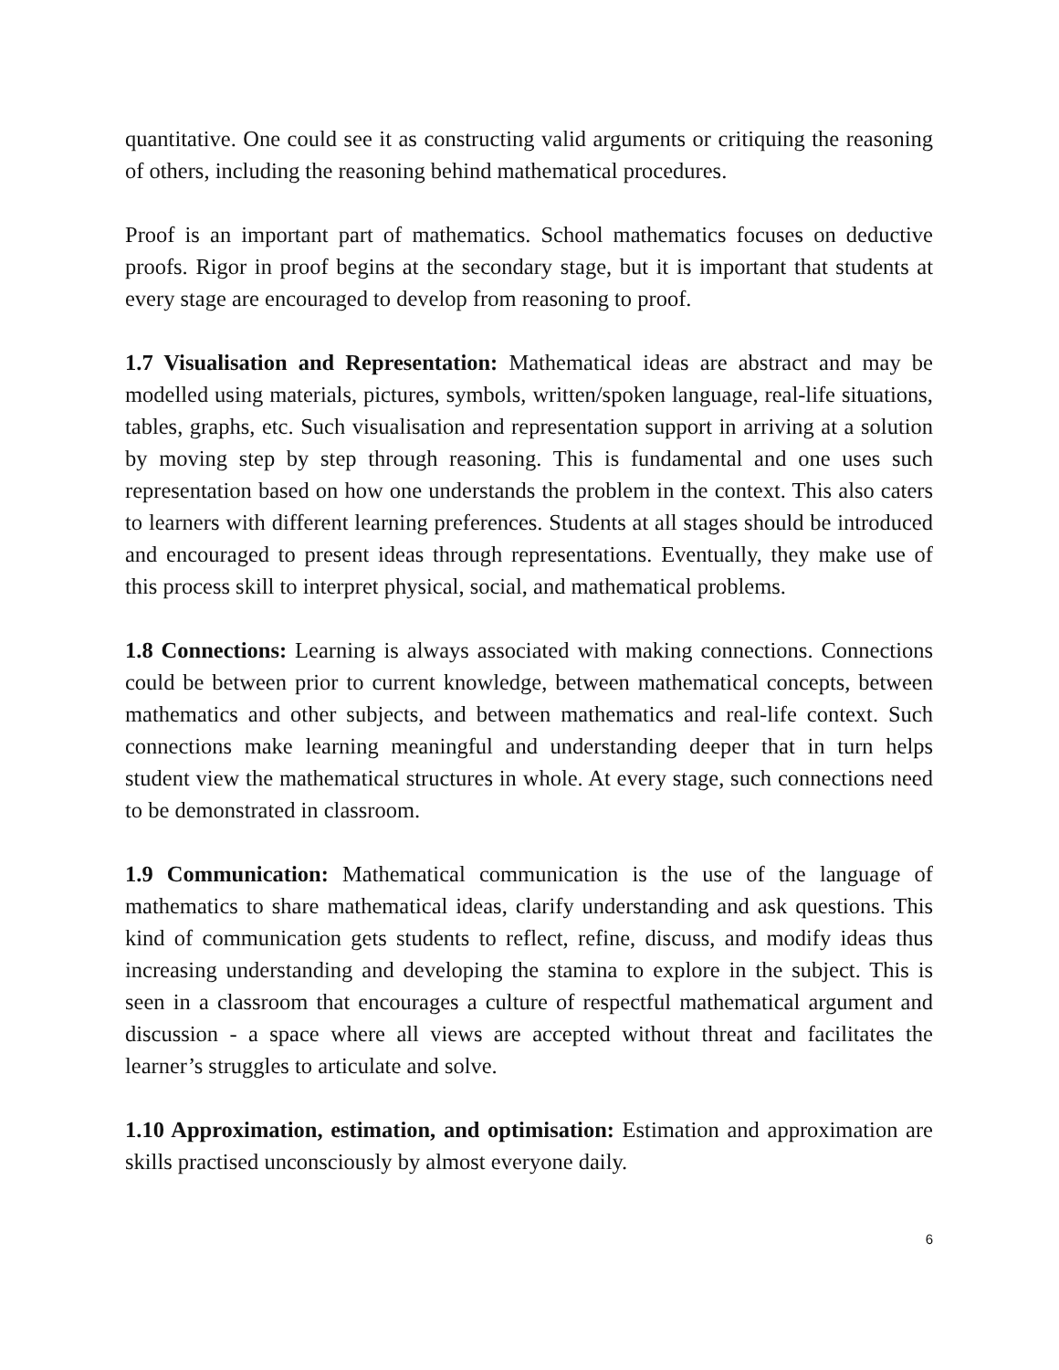quantitative. One could see it as constructing valid arguments or critiquing the reasoning of others, including the reasoning behind mathematical procedures.
Proof is an important part of mathematics. School mathematics focuses on deductive proofs. Rigor in proof begins at the secondary stage, but it is important that students at every stage are encouraged to develop from reasoning to proof.
1.7 Visualisation and Representation: Mathematical ideas are abstract and may be modelled using materials, pictures, symbols, written/spoken language, real-life situations, tables, graphs, etc. Such visualisation and representation support in arriving at a solution by moving step by step through reasoning. This is fundamental and one uses such representation based on how one understands the problem in the context. This also caters to learners with different learning preferences. Students at all stages should be introduced and encouraged to present ideas through representations. Eventually, they make use of this process skill to interpret physical, social, and mathematical problems.
1.8 Connections: Learning is always associated with making connections. Connections could be between prior to current knowledge, between mathematical concepts, between mathematics and other subjects, and between mathematics and real-life context. Such connections make learning meaningful and understanding deeper that in turn helps student view the mathematical structures in whole. At every stage, such connections need to be demonstrated in classroom.
1.9 Communication: Mathematical communication is the use of the language of mathematics to share mathematical ideas, clarify understanding and ask questions. This kind of communication gets students to reflect, refine, discuss, and modify ideas thus increasing understanding and developing the stamina to explore in the subject. This is seen in a classroom that encourages a culture of respectful mathematical argument and discussion - a space where all views are accepted without threat and facilitates the learner’s struggles to articulate and solve.
1.10 Approximation, estimation, and optimisation: Estimation and approximation are skills practised unconsciously by almost everyone daily.
6